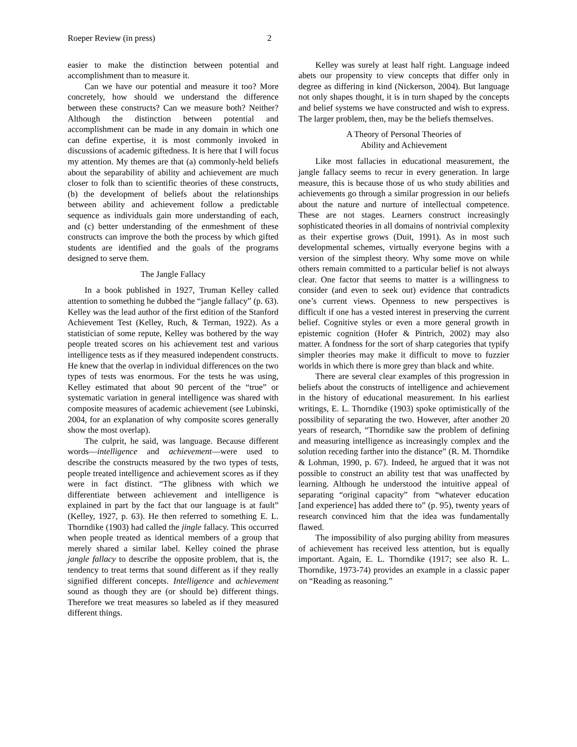Roeper Review (in press) 2
easier to make the distinction between potential and accomplishment than to measure it.
Can we have our potential and measure it too? More concretely, how should we understand the difference between these constructs? Can we measure both? Neither? Although the distinction between potential and accomplishment can be made in any domain in which one can define expertise, it is most commonly invoked in discussions of academic giftedness. It is here that I will focus my attention. My themes are that (a) commonly-held beliefs about the separability of ability and achievement are much closer to folk than to scientific theories of these constructs, (b) the development of beliefs about the relationships between ability and achievement follow a predictable sequence as individuals gain more understanding of each, and (c) better understanding of the enmeshment of these constructs can improve the both the process by which gifted students are identified and the goals of the programs designed to serve them.
The Jangle Fallacy
In a book published in 1927, Truman Kelley called attention to something he dubbed the “jangle fallacy” (p. 63). Kelley was the lead author of the first edition of the Stanford Achievement Test (Kelley, Ruch, & Terman, 1922). As a statistician of some repute, Kelley was bothered by the way people treated scores on his achievement test and various intelligence tests as if they measured independent constructs. He knew that the overlap in individual differences on the two types of tests was enormous. For the tests he was using, Kelley estimated that about 90 percent of the “true” or systematic variation in general intelligence was shared with composite measures of academic achievement (see Lubinski, 2004, for an explanation of why composite scores generally show the most overlap).
The culprit, he said, was language. Because different words—intelligence and achievement—were used to describe the constructs measured by the two types of tests, people treated intelligence and achievement scores as if they were in fact distinct. “The glibness with which we differentiate between achievement and intelligence is explained in part by the fact that our language is at fault” (Kelley, 1927, p. 63). He then referred to something E. L. Thorndike (1903) had called the jingle fallacy. This occurred when people treated as identical members of a group that merely shared a similar label. Kelley coined the phrase jangle fallacy to describe the opposite problem, that is, the tendency to treat terms that sound different as if they really signified different concepts. Intelligence and achievement sound as though they are (or should be) different things. Therefore we treat measures so labeled as if they measured different things.
Kelley was surely at least half right. Language indeed abets our propensity to view concepts that differ only in degree as differing in kind (Nickerson, 2004). But language not only shapes thought, it is in turn shaped by the concepts and belief systems we have constructed and wish to express. The larger problem, then, may be the beliefs themselves.
A Theory of Personal Theories of
Ability and Achievement
Like most fallacies in educational measurement, the jangle fallacy seems to recur in every generation. In large measure, this is because those of us who study abilities and achievements go through a similar progression in our beliefs about the nature and nurture of intellectual competence. These are not stages. Learners construct increasingly sophisticated theories in all domains of nontrivial complexity as their expertise grows (Duit, 1991). As in most such developmental schemes, virtually everyone begins with a version of the simplest theory. Why some move on while others remain committed to a particular belief is not always clear. One factor that seems to matter is a willingness to consider (and even to seek out) evidence that contradicts one’s current views. Openness to new perspectives is difficult if one has a vested interest in preserving the current belief. Cognitive styles or even a more general growth in epistemic cognition (Hofer & Pintrich, 2002) may also matter. A fondness for the sort of sharp categories that typify simpler theories may make it difficult to move to fuzzier worlds in which there is more grey than black and white.
There are several clear examples of this progression in beliefs about the constructs of intelligence and achievement in the history of educational measurement. In his earliest writings, E. L. Thorndike (1903) spoke optimistically of the possibility of separating the two. However, after another 20 years of research, “Thorndike saw the problem of defining and measuring intelligence as increasingly complex and the solution receding farther into the distance” (R. M. Thorndike & Lohman, 1990, p. 67). Indeed, he argued that it was not possible to construct an ability test that was unaffected by learning. Although he understood the intuitive appeal of separating “original capacity” from “whatever education [and experience] has added there to” (p. 95), twenty years of research convinced him that the idea was fundamentally flawed.
The impossibility of also purging ability from measures of achievement has received less attention, but is equally important. Again, E. L. Thorndike (1917; see also R. L. Thorndike, 1973-74) provides an example in a classic paper on “Reading as reasoning.”